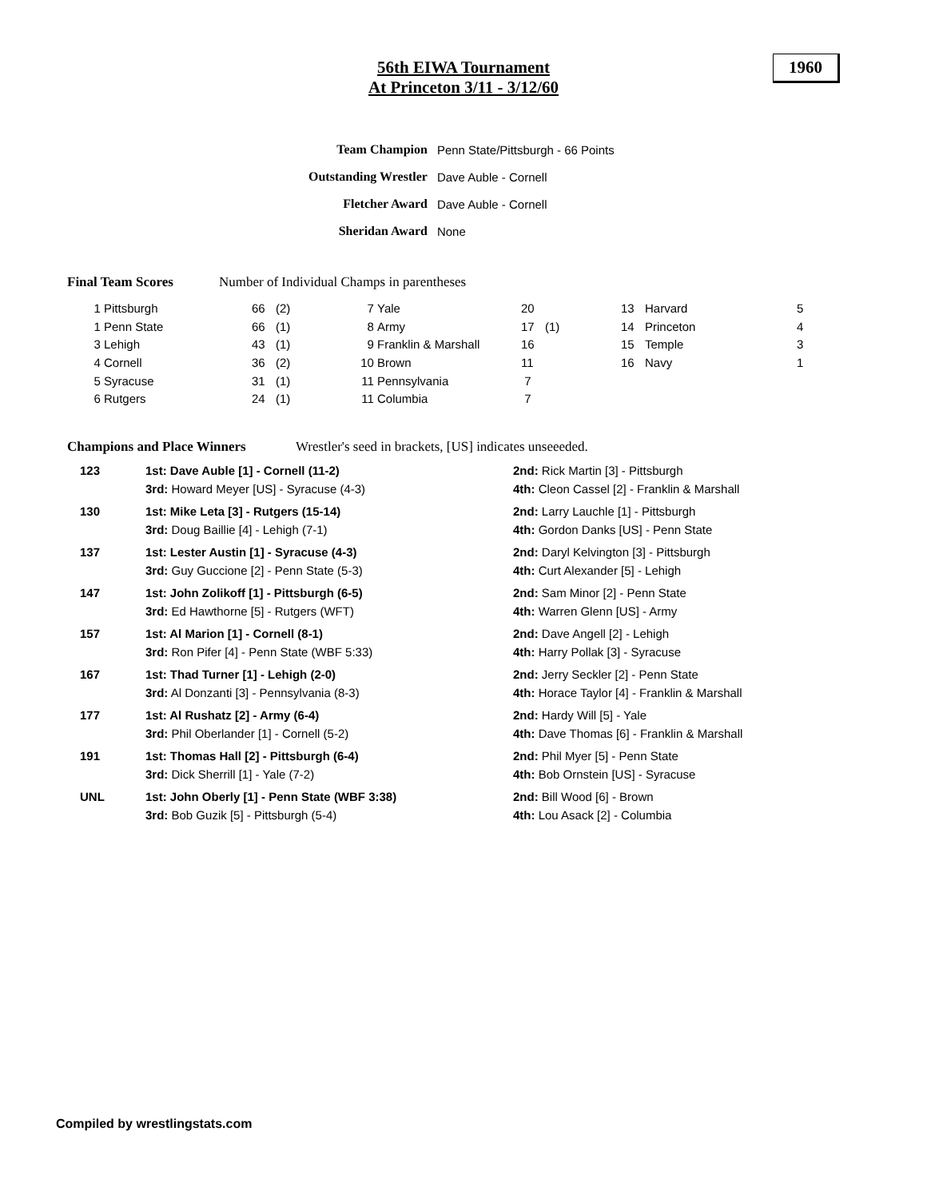56th EIWA Tournament
At Princeton 3/11 - 3/12/60
1960
| Team Champion | Penn State/Pittsburgh - 66 Points |
| Outstanding Wrestler | Dave Auble - Cornell |
| Fletcher Award | Dave Auble - Cornell |
| Sheridan Award | None |
Final Team Scores
Number of Individual Champs in parentheses
| 1 | Pittsburgh | 66 | (2) | 7 | Yale | 20 | | 13 | Harvard | 5 |
| 1 | Penn State | 66 | (1) | 8 | Army | 17 | (1) | 14 | Princeton | 4 |
| 3 | Lehigh | 43 | (1) | 9 | Franklin & Marshall | 16 | | 15 | Temple | 3 |
| 4 | Cornell | 36 | (2) | 10 | Brown | 11 | | 16 | Navy | 1 |
| 5 | Syracuse | 31 | (1) | 11 | Pennsylvania | 7 | | | | |
| 6 | Rutgers | 24 | (1) | 11 | Columbia | 7 | | | | |
Champions and Place Winners
Wrestler's seed in brackets, [US] indicates unseeeded.
| 123 | 1st: Dave Auble [1] - Cornell (11-2) | 2nd: Rick Martin [3] - Pittsburgh |
| | 3rd: Howard Meyer [US] - Syracuse (4-3) | 4th: Cleon Cassel [2] - Franklin & Marshall |
| 130 | 1st: Mike Leta [3] - Rutgers (15-14) | 2nd: Larry Lauchle [1] - Pittsburgh |
| | 3rd: Doug Baillie [4] - Lehigh (7-1) | 4th: Gordon Danks [US] - Penn State |
| 137 | 1st: Lester Austin [1] - Syracuse (4-3) | 2nd: Daryl Kelvington [3] - Pittsburgh |
| | 3rd: Guy Guccione [2] - Penn State (5-3) | 4th: Curt Alexander [5] - Lehigh |
| 147 | 1st: John Zolikoff [1] - Pittsburgh (6-5) | 2nd: Sam Minor [2] - Penn State |
| | 3rd: Ed Hawthorne [5] - Rutgers (WFT) | 4th: Warren Glenn [US] - Army |
| 157 | 1st: Al Marion [1] - Cornell (8-1) | 2nd: Dave Angell [2] - Lehigh |
| | 3rd: Ron Pifer [4] - Penn State (WBF 5:33) | 4th: Harry Pollak [3] - Syracuse |
| 167 | 1st: Thad Turner [1] - Lehigh (2-0) | 2nd: Jerry Seckler [2] - Penn State |
| | 3rd: Al Donzanti [3] - Pennsylvania (8-3) | 4th: Horace Taylor [4] - Franklin & Marshall |
| 177 | 1st: Al Rushatz [2] - Army (6-4) | 2nd: Hardy Will [5] - Yale |
| | 3rd: Phil Oberlander [1] - Cornell (5-2) | 4th: Dave Thomas [6] - Franklin & Marshall |
| 191 | 1st: Thomas Hall [2] - Pittsburgh (6-4) | 2nd: Phil Myer [5] - Penn State |
| | 3rd: Dick Sherrill [1] - Yale (7-2) | 4th: Bob Ornstein [US] - Syracuse |
| UNL | 1st: John Oberly [1] - Penn State (WBF 3:38) | 2nd: Bill Wood [6] - Brown |
| | 3rd: Bob Guzik [5] - Pittsburgh (5-4) | 4th: Lou Asack [2] - Columbia |
Compiled by wrestlingstats.com